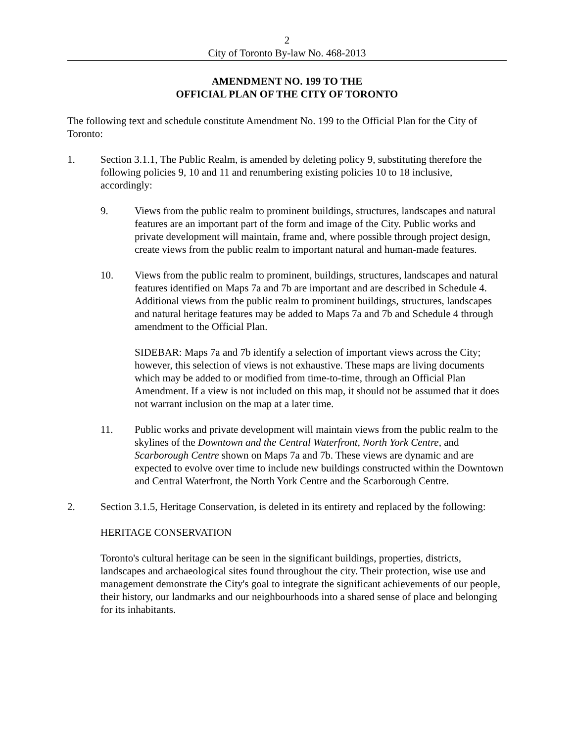2
City of Toronto By-law No. 468-2013
AMENDMENT NO. 199 TO THE
OFFICIAL PLAN OF THE CITY OF TORONTO
The following text and schedule constitute Amendment No. 199 to the Official Plan for the City of Toronto:
1. Section 3.1.1, The Public Realm, is amended by deleting policy 9, substituting therefore the following policies 9, 10 and 11 and renumbering existing policies 10 to 18 inclusive, accordingly:
9. Views from the public realm to prominent buildings, structures, landscapes and natural features are an important part of the form and image of the City. Public works and private development will maintain, frame and, where possible through project design, create views from the public realm to important natural and human-made features.
10. Views from the public realm to prominent, buildings, structures, landscapes and natural features identified on Maps 7a and 7b are important and are described in Schedule 4. Additional views from the public realm to prominent buildings, structures, landscapes and natural heritage features may be added to Maps 7a and 7b and Schedule 4 through amendment to the Official Plan.
SIDEBAR: Maps 7a and 7b identify a selection of important views across the City; however, this selection of views is not exhaustive. These maps are living documents which may be added to or modified from time-to-time, through an Official Plan Amendment. If a view is not included on this map, it should not be assumed that it does not warrant inclusion on the map at a later time.
11. Public works and private development will maintain views from the public realm to the skylines of the Downtown and the Central Waterfront, North York Centre, and Scarborough Centre shown on Maps 7a and 7b. These views are dynamic and are expected to evolve over time to include new buildings constructed within the Downtown and Central Waterfront, the North York Centre and the Scarborough Centre.
2. Section 3.1.5, Heritage Conservation, is deleted in its entirety and replaced by the following:
HERITAGE CONSERVATION
Toronto's cultural heritage can be seen in the significant buildings, properties, districts, landscapes and archaeological sites found throughout the city. Their protection, wise use and management demonstrate the City's goal to integrate the significant achievements of our people, their history, our landmarks and our neighbourhoods into a shared sense of place and belonging for its inhabitants.